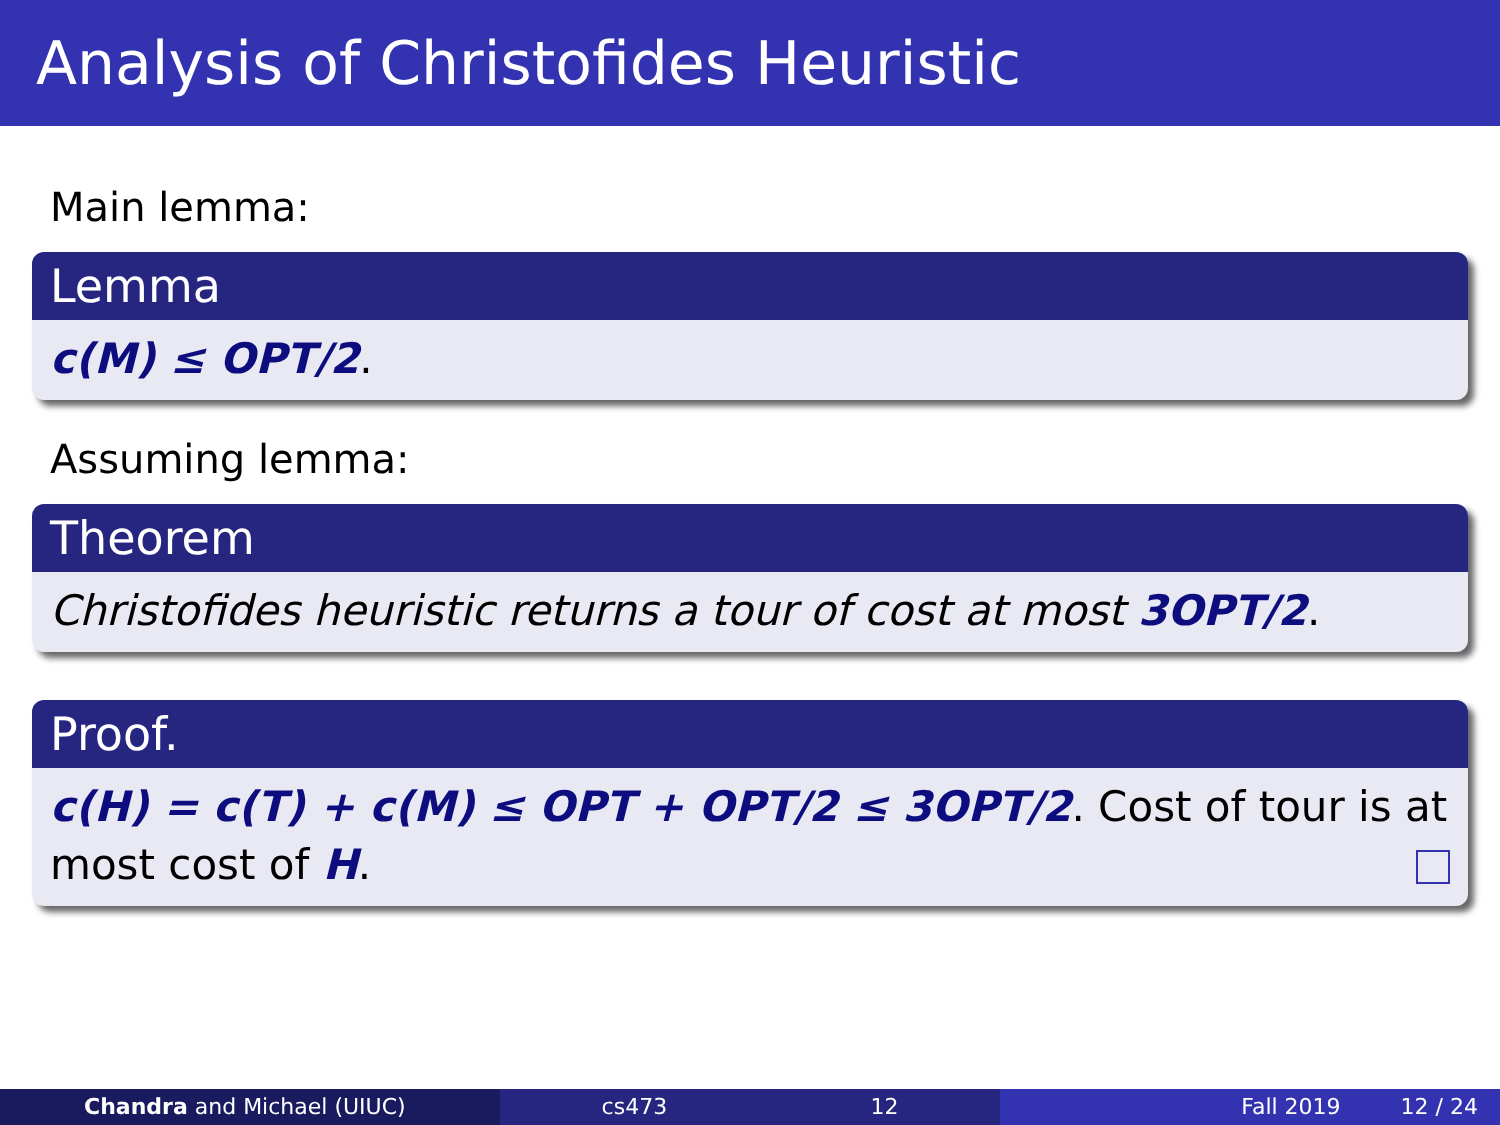Analysis of Christofides Heuristic
Main lemma:
Lemma
c(M) ≤ OPT/2.
Assuming lemma:
Theorem
Christofides heuristic returns a tour of cost at most 3OPT/2.
Proof.
c(H) = c(T) + c(M) ≤ OPT + OPT/2 ≤ 3OPT/2. Cost of tour is at most cost of H.
Chandra and Michael (UIUC) cs473 12 Fall 2019 12 / 24